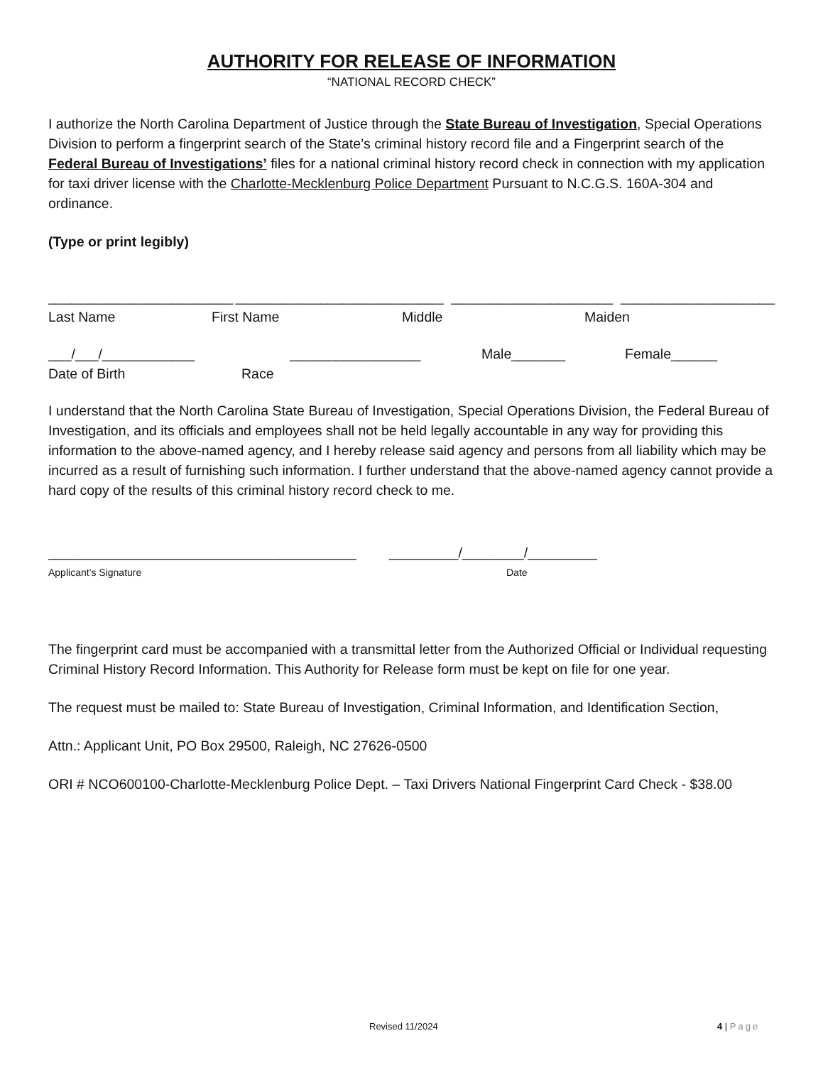AUTHORITY FOR RELEASE OF INFORMATION
“NATIONAL RECORD CHECK”
I authorize the North Carolina Department of Justice through the State Bureau of Investigation, Special Operations Division to perform a fingerprint search of the State’s criminal history record file and a Fingerprint search of the Federal Bureau of Investigations’ files for a national criminal history record check in connection with my application for taxi driver license with the Charlotte-Mecklenburg Police Department Pursuant to N.C.G.S. 160A-304 and ordinance.
(Type or print legibly)
________________________ ___________________________ _____________________ ____________________
Last Name First Name Middle Maiden
___/___/____________ _________________ Male_______ Female______
Date of Birth Race
I understand that the North Carolina State Bureau of Investigation, Special Operations Division, the Federal Bureau of Investigation, and its officials and employees shall not be held legally accountable in any way for providing this information to the above-named agency, and I hereby release said agency and persons from all liability which may be incurred as a result of furnishing such information. I further understand that the above-named agency cannot provide a hard copy of the results of this criminal history record check to me.
________________________________________ _________/________/_________
Applicant’s Signature Date
The fingerprint card must be accompanied with a transmittal letter from the Authorized Official or Individual requesting Criminal History Record Information. This Authority for Release form must be kept on file for one year.
The request must be mailed to: State Bureau of Investigation, Criminal Information, and Identification Section,
Attn.: Applicant Unit, PO Box 29500, Raleigh, NC 27626-0500
ORI # NCO600100-Charlotte-Mecklenburg Police Dept. – Taxi Drivers National Fingerprint Card Check - $38.00
Revised 11/2024 4 | Page